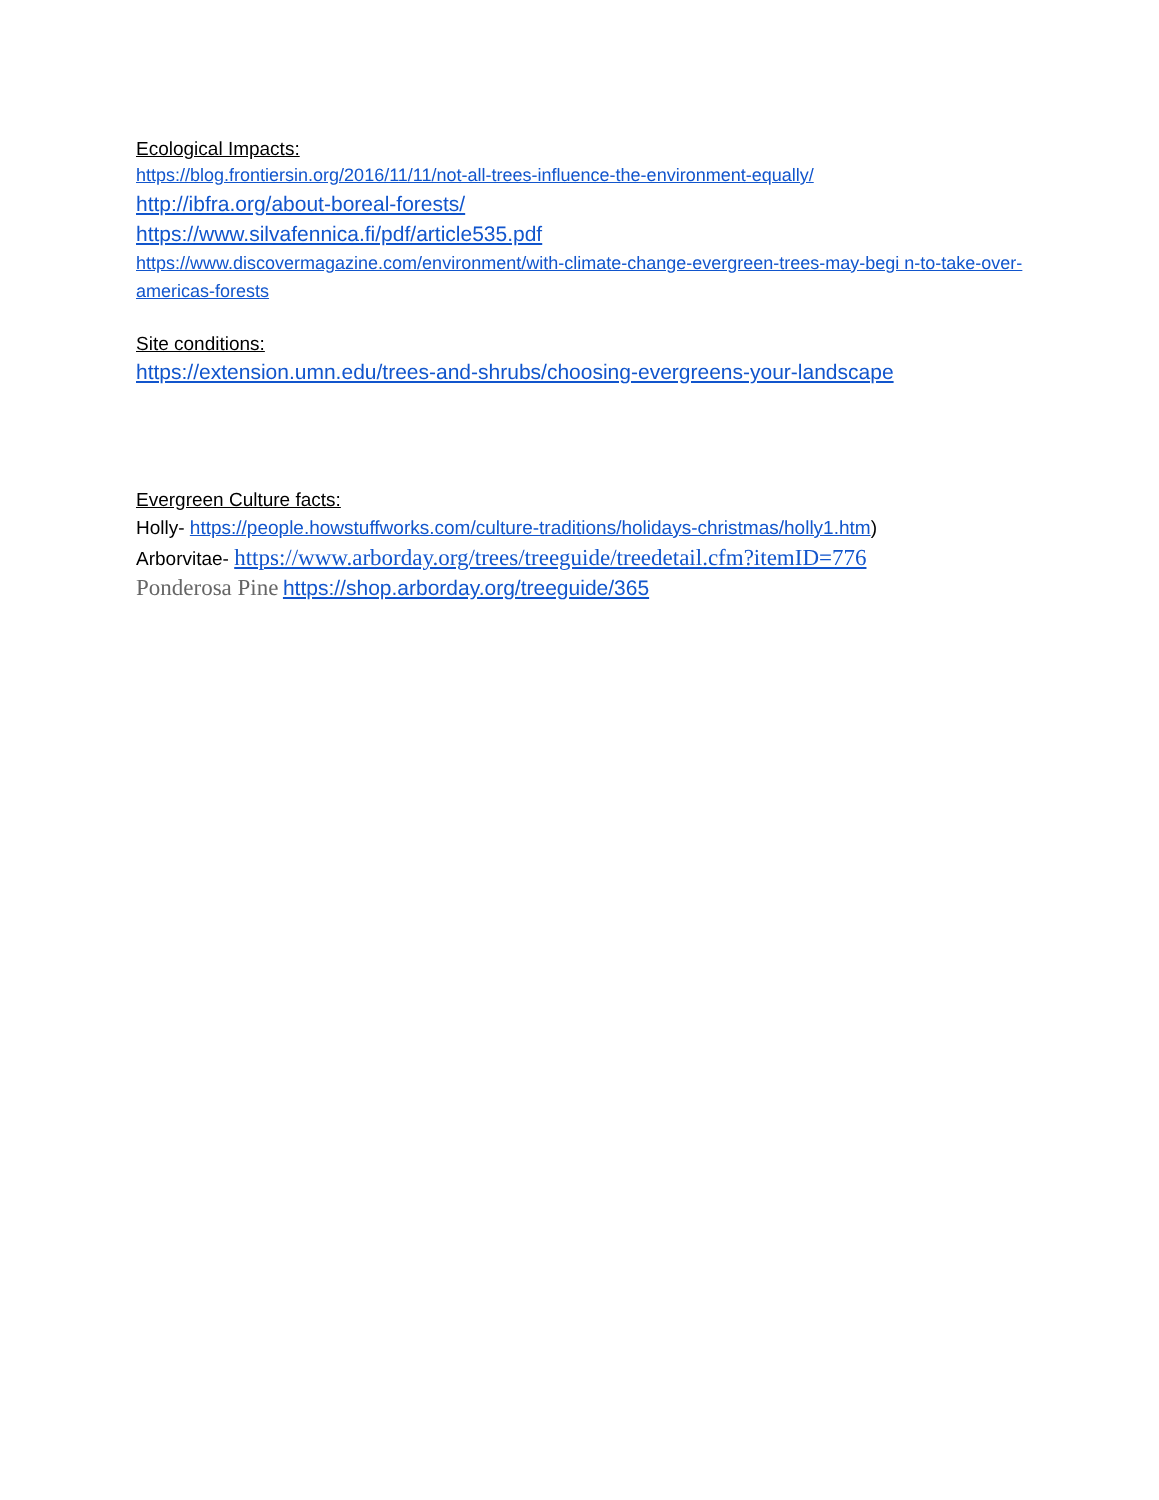Ecological Impacts:
https://blog.frontiersin.org/2016/11/11/not-all-trees-influence-the-environment-equally/
http://ibfra.org/about-boreal-forests/
https://www.silvafennica.fi/pdf/article535.pdf
https://www.discovermagazine.com/environment/with-climate-change-evergreen-trees-may-begi n-to-take-over-americas-forests
Site conditions:
https://extension.umn.edu/trees-and-shrubs/choosing-evergreens-your-landscape
Evergreen Culture facts:
Holly- https://people.howstuffworks.com/culture-traditions/holidays-christmas/holly1.htm)
Arborvitae- https://www.arborday.org/trees/treeguide/treedetail.cfm?itemID=776
Ponderosa Pine https://shop.arborday.org/treeguide/365